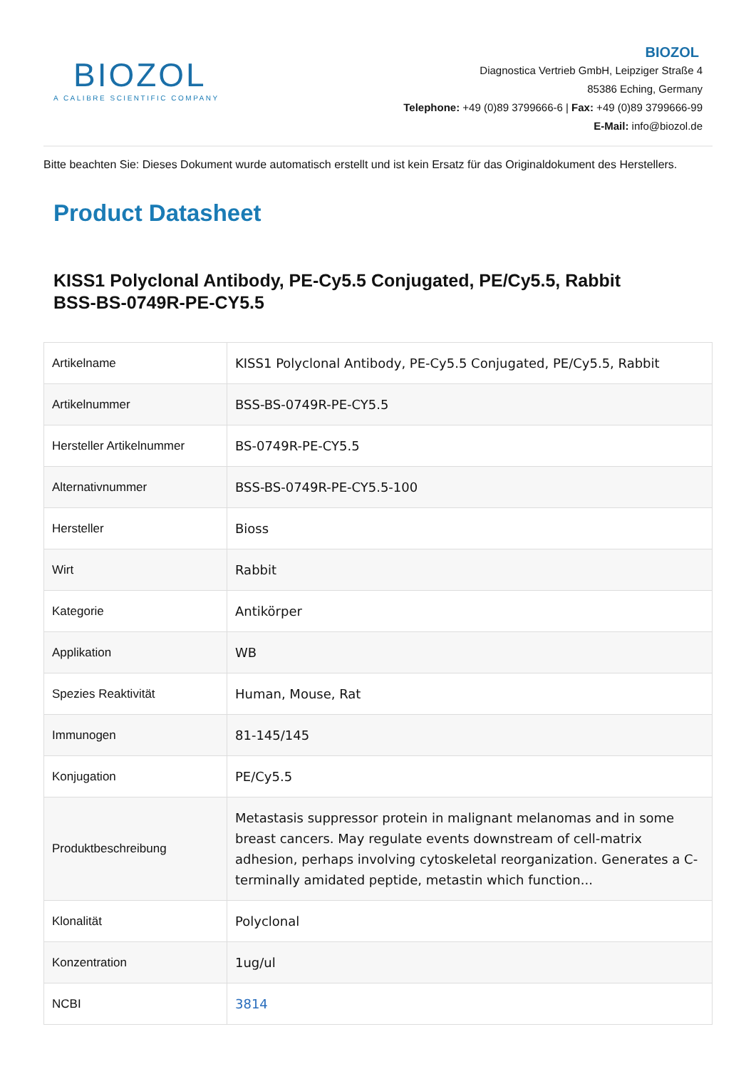BIOZOL
A CALIBRE SCIENTIFIC COMPANY
BIOZOL
Diagnostica Vertrieb GmbH, Leipziger Straße 4
85386 Eching, Germany
Telephone: +49 (0)89 3799666-6 | Fax: +49 (0)89 3799666-99
E-Mail: info@biozol.de
Bitte beachten Sie: Dieses Dokument wurde automatisch erstellt und ist kein Ersatz für das Originaldokument des Herstellers.
Product Datasheet
KISS1 Polyclonal Antibody, PE-Cy5.5 Conjugated, PE/Cy5.5, Rabbit
BSS-BS-0749R-PE-CY5.5
| Artikelname | KISS1 Polyclonal Antibody, PE-Cy5.5 Conjugated, PE/Cy5.5, Rabbit |
| Artikelnummer | BSS-BS-0749R-PE-CY5.5 |
| Hersteller Artikelnummer | BS-0749R-PE-CY5.5 |
| Alternativnummer | BSS-BS-0749R-PE-CY5.5-100 |
| Hersteller | Bioss |
| Wirt | Rabbit |
| Kategorie | Antikörper |
| Applikation | WB |
| Spezies Reaktivität | Human, Mouse, Rat |
| Immunogen | 81-145/145 |
| Konjugation | PE/Cy5.5 |
| Produktbeschreibung | Metastasis suppressor protein in malignant melanomas and in some breast cancers. May regulate events downstream of cell-matrix adhesion, perhaps involving cytoskeletal reorganization. Generates a C-terminally amidated peptide, metastin which function... |
| Klonalität | Polyclonal |
| Konzentration | 1ug/ul |
| NCBI | 3814 |